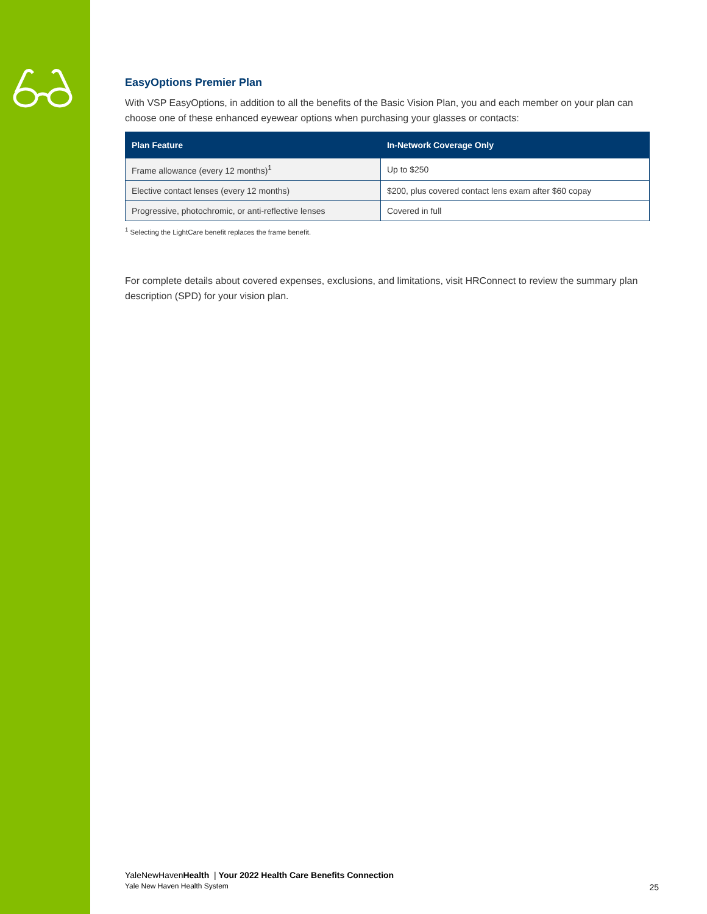EasyOptions Premier Plan
With VSP EasyOptions, in addition to all the benefits of the Basic Vision Plan, you and each member on your plan can choose one of these enhanced eyewear options when purchasing your glasses or contacts:
| Plan Feature | In-Network Coverage Only |
| --- | --- |
| Frame allowance (every 12 months)<sup>1</sup> | Up to $250 |
| Elective contact lenses (every 12 months) | $200, plus covered contact lens exam after $60 copay |
| Progressive, photochromic, or anti-reflective lenses | Covered in full |
<sup>1</sup> Selecting the LightCare benefit replaces the frame benefit.
For complete details about covered expenses, exclusions, and limitations, visit HRConnect to review the summary plan description (SPD) for your vision plan.
YaleNewHavenHealth | Your 2022 Health Care Benefits Connection
Yale New Haven Health System
25